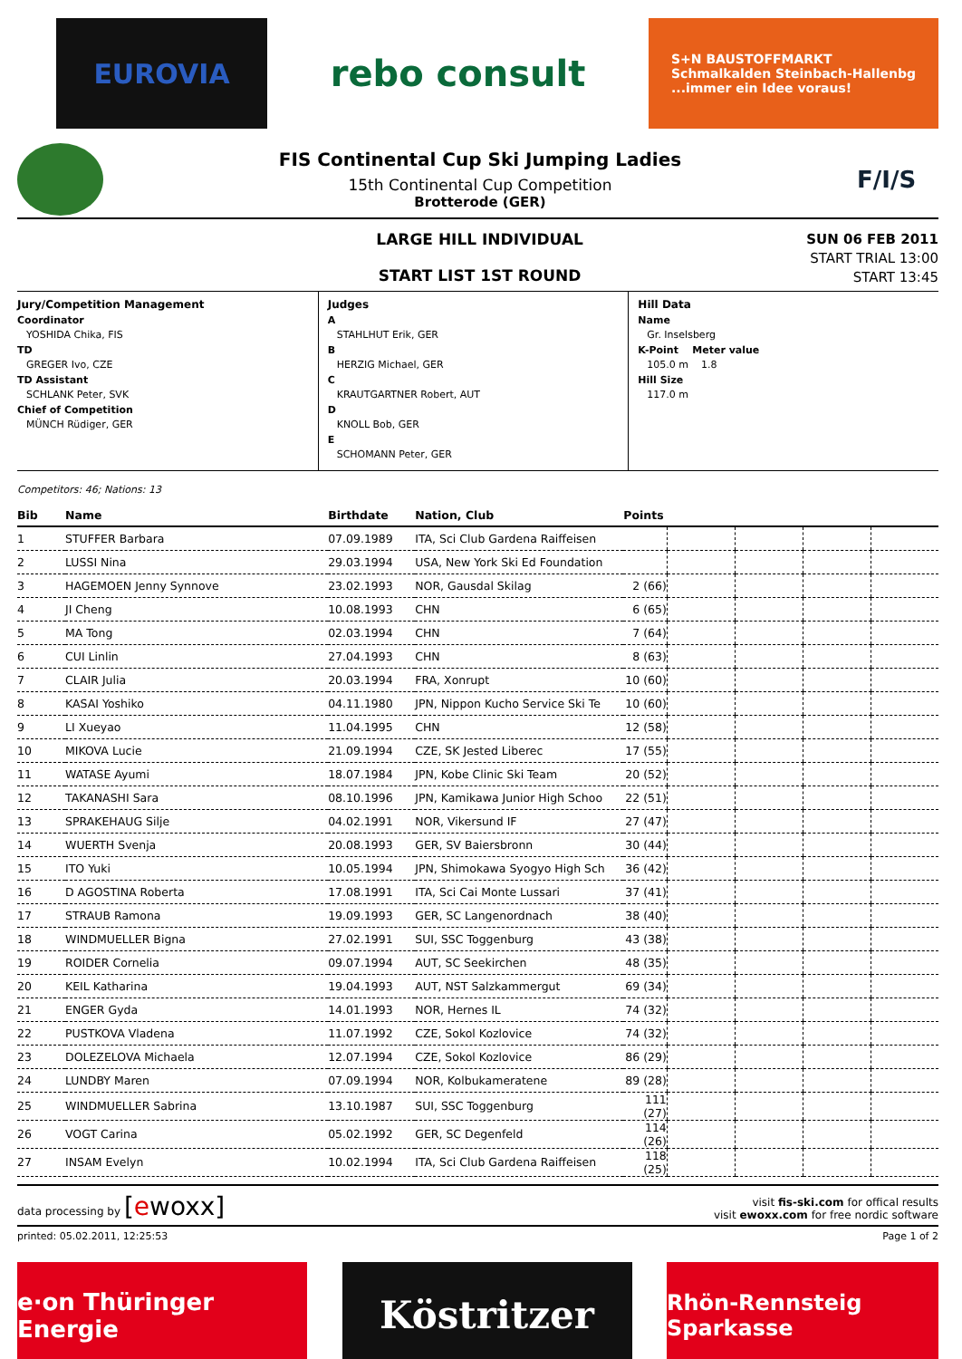EUROVIA
rebo consult
S+N BAUSTOFFMARKT
Schmalkalden Steinbach-Hallenbg
...immer ein Idee voraus!
FIS Continental Cup Ski Jumping Ladies
15th Continental Cup Competition
Brotterode (GER)
F/I/S
LARGE HILL INDIVIDUAL
START LIST 1ST ROUND
SUN 06 FEB 2011
START TRIAL 13:00
START 13:45
Jury/Competition Management
Coordinator
YOSHIDA Chika, FIS
TD
GREGER Ivo, CZE
TD Assistant
SCHLANK Peter, SVK
Chief of Competition
MÜNCH Rüdiger, GER
Judges
A
STAHLHUT Erik, GER
B
HERZIG Michael, GER
C
KRAUTGARTNER Robert, AUT
D
KNOLL Bob, GER
E
SCHOMANN Peter, GER
Hill Data
Name
Gr. Inselsberg
K-Point Meter value
105.0 m 1.8
Hill Size
117.0 m
Competitors: 46; Nations: 13
| Bib | Name | Birthdate | Nation, Club | Points | | | | |
| --- | --- | --- | --- | --- | --- | --- | --- | --- |
| 1 | STUFFER Barbara | 07.09.1989 | ITA, Sci Club Gardena Raiffeisen | | | | | |
| 2 | LUSSI Nina | 29.03.1994 | USA, New York Ski Ed Foundation | | | | | |
| 3 | HAGEMOEN Jenny Synnove | 23.02.1993 | NOR, Gausdal Skilag | 2 (66) | | | | |
| 4 | JI Cheng | 10.08.1993 | CHN | 6 (65) | | | | |
| 5 | MA Tong | 02.03.1994 | CHN | 7 (64) | | | | |
| 6 | CUI Linlin | 27.04.1993 | CHN | 8 (63) | | | | |
| 7 | CLAIR Julia | 20.03.1994 | FRA, Xonrupt | 10 (60) | | | | |
| 8 | KASAI Yoshiko | 04.11.1980 | JPN, Nippon Kucho Service Ski Te | 10 (60) | | | | |
| 9 | LI Xueyao | 11.04.1995 | CHN | 12 (58) | | | | |
| 10 | MIKOVA Lucie | 21.09.1994 | CZE, SK Jested Liberec | 17 (55) | | | | |
| 11 | WATASE Ayumi | 18.07.1984 | JPN, Kobe Clinic Ski Team | 20 (52) | | | | |
| 12 | TAKANASHI Sara | 08.10.1996 | JPN, Kamikawa Junior High Schoo | 22 (51) | | | | |
| 13 | SPRAKEHAUG Silje | 04.02.1991 | NOR, Vikersund IF | 27 (47) | | | | |
| 14 | WUERTH Svenja | 20.08.1993 | GER, SV Baiersbronn | 30 (44) | | | | |
| 15 | ITO Yuki | 10.05.1994 | JPN, Shimokawa Syogyo High Sch | 36 (42) | | | | |
| 16 | D AGOSTINA Roberta | 17.08.1991 | ITA, Sci Cai Monte Lussari | 37 (41) | | | | |
| 17 | STRAUB Ramona | 19.09.1993 | GER, SC Langenordnach | 38 (40) | | | | |
| 18 | WINDMUELLER Bigna | 27.02.1991 | SUI, SSC Toggenburg | 43 (38) | | | | |
| 19 | ROIDER Cornelia | 09.07.1994 | AUT, SC Seekirchen | 48 (35) | | | | |
| 20 | KEIL Katharina | 19.04.1993 | AUT, NST Salzkammergut | 69 (34) | | | | |
| 21 | ENGER Gyda | 14.01.1993 | NOR, Hernes IL | 74 (32) | | | | |
| 22 | PUSTKOVA Vladena | 11.07.1992 | CZE, Sokol Kozlovice | 74 (32) | | | | |
| 23 | DOLEZELOVA Michaela | 12.07.1994 | CZE, Sokol Kozlovice | 86 (29) | | | | |
| 24 | LUNDBY Maren | 07.09.1994 | NOR, Kolbukameratene | 89 (28) | | | | |
| 25 | WINDMUELLER Sabrina | 13.10.1987 | SUI, SSC Toggenburg | 111 (27) | | | | |
| 26 | VOGT Carina | 05.02.1992 | GER, SC Degenfeld | 114 (26) | | | | |
| 27 | INSAM Evelyn | 10.02.1994 | ITA, Sci Club Gardena Raiffeisen | 118 (25) | | | | |
data processing by [ewoxx]
visit fis-ski.com for offical results
visit ewoxx.com for free nordic software
printed: 05.02.2011, 12:25:53 Page 1 of 2
e·on Thüringer Energie
Köstritzer
Rhön-Rennsteig Sparkasse